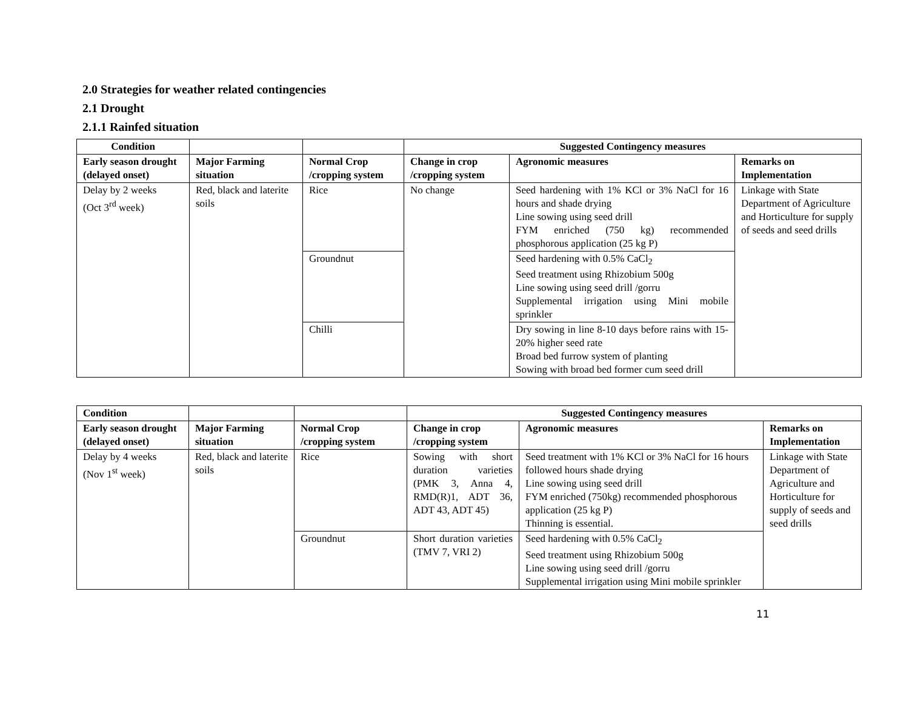2.0 Strategies for weather related contingencies
2.1 Drought
2.1.1 Rainfed situation
| Condition | | | Suggested Contingency measures | | |
| --- | --- | --- | --- | --- | --- |
| Early season drought (delayed onset) | Major Farming situation | Normal Crop /cropping system | Change in crop /cropping system | Agronomic measures | Remarks on Implementation |
| Delay by 2 weeks (Oct 3<sup>rd</sup> week) | Red, black and laterite soils | Rice | No change | Seed hardening with 1% KCl or 3% NaCl for 16 hours and shade drying Line sowing using seed drill FYM enriched (750 kg) recommended phosphorous application (25 kg P) | Linkage with State Department of Agriculture and Horticulture for supply of seeds and seed drills |
| | | Groundnut | | Seed hardening with 0.5% CaCl<sub>2</sub> Seed treatment using Rhizobium 500g Line sowing using seed drill /gorru Supplemental irrigation using Mini mobile sprinkler | |
| | | Chilli | | Dry sowing in line 8-10 days before rains with 15-20% higher seed rate Broad bed furrow system of planting Sowing with broad bed former cum seed drill | |
| Condition | | | Suggested Contingency measures | | |
| --- | --- | --- | --- | --- | --- |
| Early season drought (delayed onset) | Major Farming situation | Normal Crop /cropping system | Change in crop /cropping system | Agronomic measures | Remarks on Implementation |
| Delay by 4 weeks (Nov 1<sup>st</sup> week) | Red, black and laterite soils | Rice | Sowing with short duration varieties (PMK 3, Anna 4, RMD(R)1, ADT 36, ADT 43, ADT 45) | Seed treatment with 1% KCl or 3% NaCl for 16 hours followed hours shade drying Line sowing using seed drill FYM enriched (750kg) recommended phosphorous application (25 kg P) Thinning is essential. | Linkage with State Department of Agriculture and Horticulture for supply of seeds and seed drills |
| | | Groundnut | Short duration varieties (TMV 7, VRI 2) | Seed hardening with 0.5% CaCl<sub>2</sub> Seed treatment using Rhizobium 500g Line sowing using seed drill /gorru Supplemental irrigation using Mini mobile sprinkler | |
11